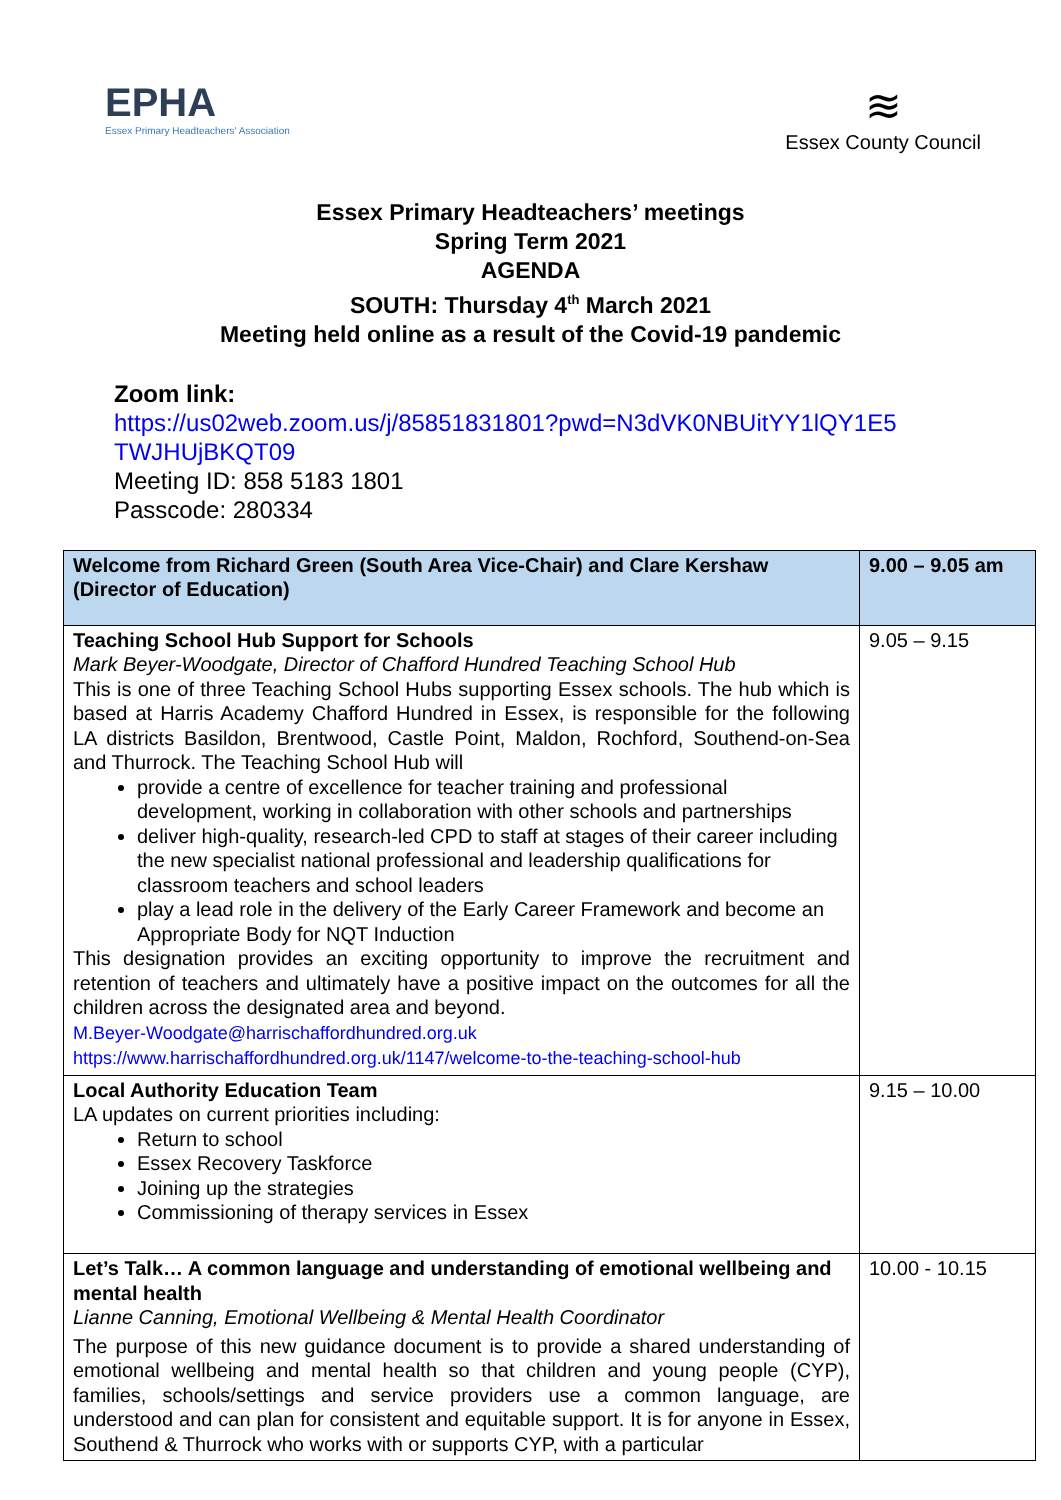EPHA
Essex Primary Headteachers' Association
≋
Essex County Council
Essex Primary Headteachers’ meetings
Spring Term 2021
AGENDA
SOUTH: Thursday 4<sup>th</sup> March 2021
Meeting held online as a result of the Covid-19 pandemic
Zoom link:
https://us02web.zoom.us/j/85851831801?pwd=N3dVK0NBUitYY1lQY1E5 TWJHUjBKQT09
Meeting ID: 858 5183 1801
Passcode: 280334
| Welcome from Richard Green (South Area Vice-Chair) and Clare Kershaw (Director of Education) | 9.00 – 9.05 am |
| Teaching School Hub Support for Schools Mark Beyer-Woodgate, Director of Chafford Hundred Teaching School Hub This is one of three Teaching School Hubs supporting Essex schools. The hub which is based at Harris Academy Chafford Hundred in Essex, is responsible for the following LA districts Basildon, Brentwood, Castle Point, Maldon, Rochford, Southend-on-Sea and Thurrock. The Teaching School Hub will provide a centre of excellence for teacher training and professional development, working in collaboration with other schools and partnerships deliver high-quality, research-led CPD to staff at stages of their career including the new specialist national professional and leadership qualifications for classroom teachers and school leaders play a lead role in the delivery of the Early Career Framework and become an Appropriate Body for NQT Induction This designation provides an exciting opportunity to improve the recruitment and retention of teachers and ultimately have a positive impact on the outcomes for all the children across the designated area and beyond. M.Beyer-Woodgate@harrischaffordhundred.org.uk https://www.harrischaffordhundred.org.uk/1147/welcome-to-the-teaching-school-hub | 9.05 – 9.15 |
| Local Authority Education Team LA updates on current priorities including: Return to school Essex Recovery Taskforce Joining up the strategies Commissioning of therapy services in Essex | 9.15 – 10.00 |
| Let’s Talk… A common language and understanding of emotional wellbeing and mental health Lianne Canning, Emotional Wellbeing & Mental Health Coordinator The purpose of this new guidance document is to provide a shared understanding of emotional wellbeing and mental health so that children and young people (CYP), families, schools/settings and service providers use a common language, are understood and can plan for consistent and equitable support. It is for anyone in Essex, Southend & Thurrock who works with or supports CYP, with a particular | 10.00 - 10.15 |